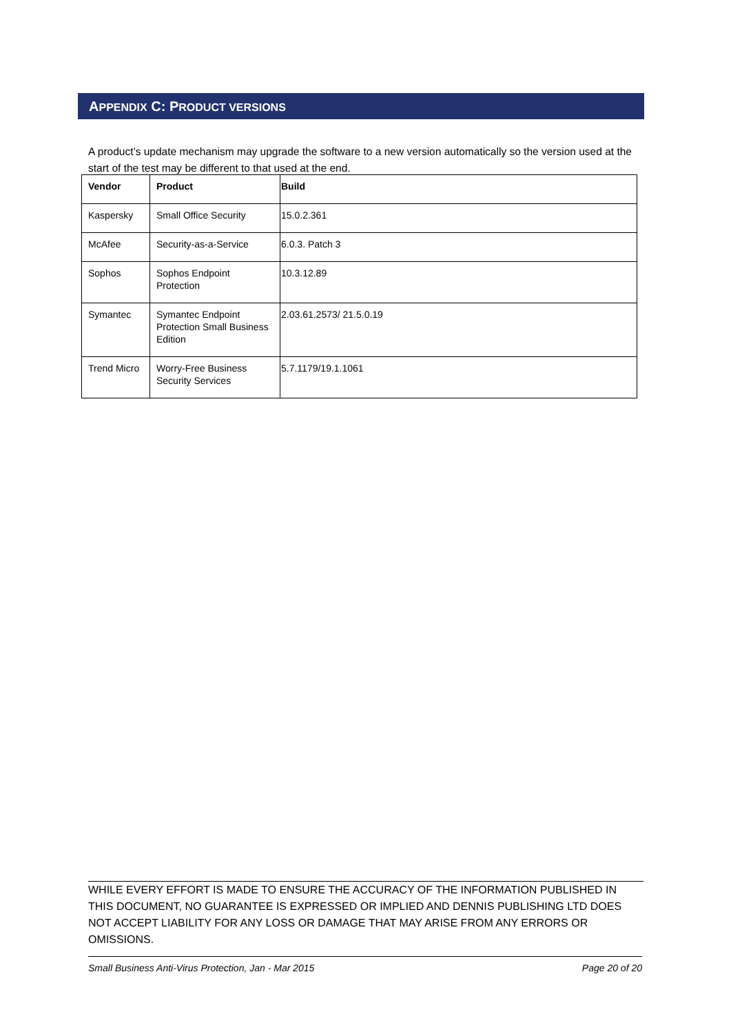APPENDIX C: PRODUCT VERSIONS
A product’s update mechanism may upgrade the software to a new version automatically so the version used at the start of the test may be different to that used at the end.
| Vendor | Product | Build |
| --- | --- | --- |
| Kaspersky | Small Office Security | 15.0.2.361 |
| McAfee | Security-as-a-Service | 6.0.3. Patch 3 |
| Sophos | Sophos Endpoint Protection | 10.3.12.89 |
| Symantec | Symantec Endpoint Protection Small Business Edition | 2.03.61.2573/ 21.5.0.19 |
| Trend Micro | Worry-Free Business Security Services | 5.7.1179/19.1.1061 |
WHILE EVERY EFFORT IS MADE TO ENSURE THE ACCURACY OF THE INFORMATION PUBLISHED IN THIS DOCUMENT, NO GUARANTEE IS EXPRESSED OR IMPLIED AND DENNIS PUBLISHING LTD DOES NOT ACCEPT LIABILITY FOR ANY LOSS OR DAMAGE THAT MAY ARISE FROM ANY ERRORS OR OMISSIONS.
Small Business Anti-Virus Protection, Jan - Mar 2015 Page 20 of 20